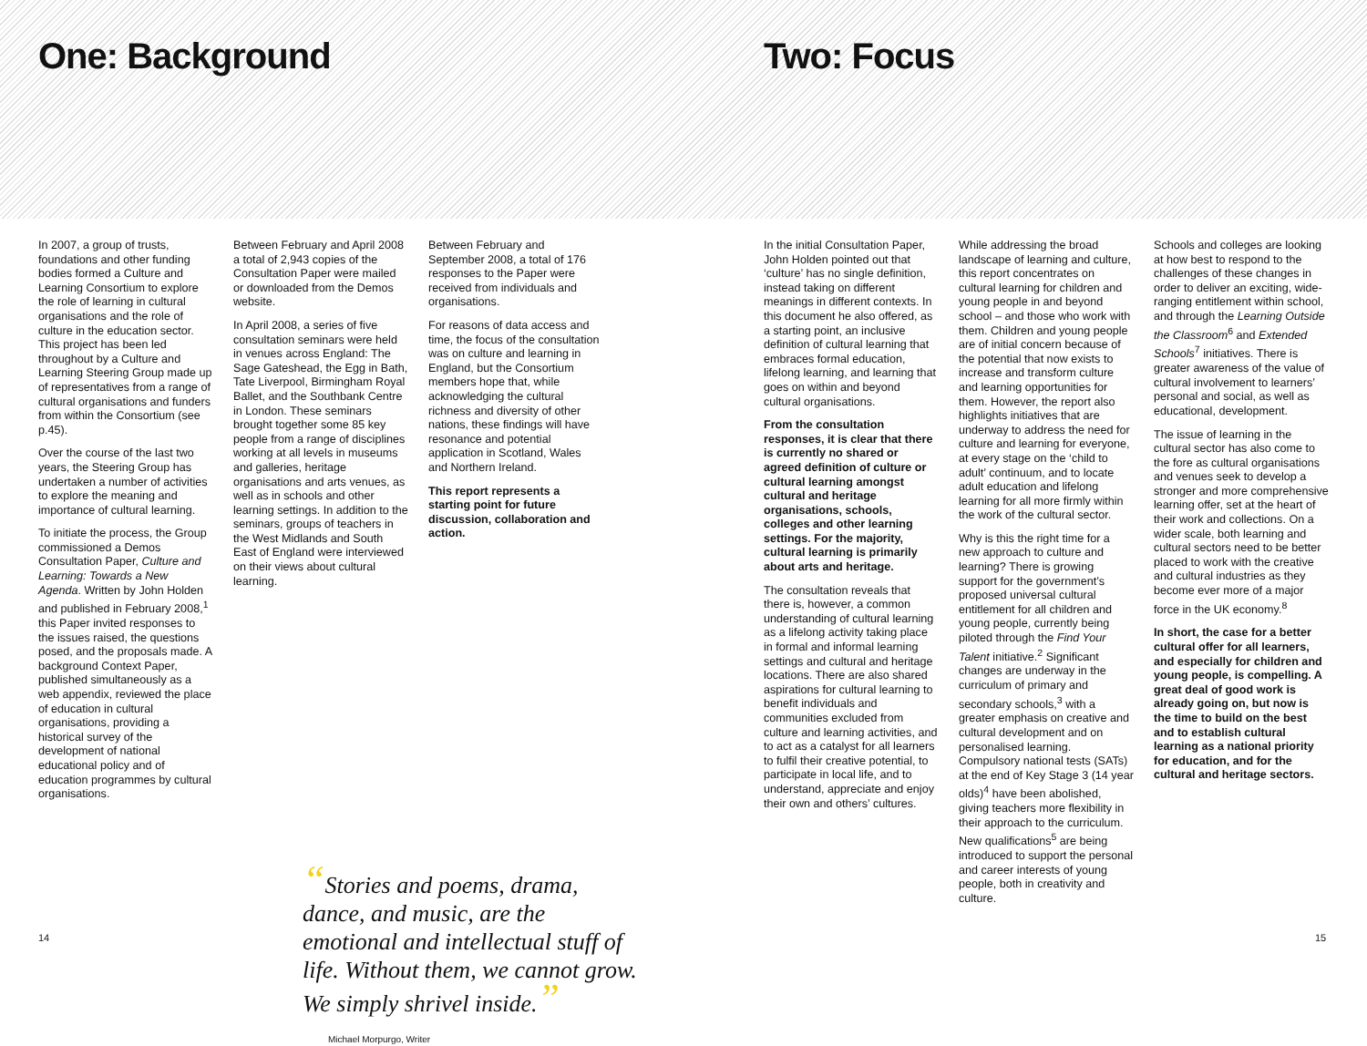One: Background
In 2007, a group of trusts, foundations and other funding bodies formed a Culture and Learning Consortium to explore the role of learning in cultural organisations and the role of culture in the education sector. This project has been led throughout by a Culture and Learning Steering Group made up of representatives from a range of cultural organisations and funders from within the Consortium (see p.45).
Over the course of the last two years, the Steering Group has undertaken a number of activities to explore the meaning and importance of cultural learning.
To initiate the process, the Group commissioned a Demos Consultation Paper, Culture and Learning: Towards a New Agenda. Written by John Holden and published in February 2008,<sup>1</sup> this Paper invited responses to the issues raised, the questions posed, and the proposals made. A background Context Paper, published simultaneously as a web appendix, reviewed the place of education in cultural organisations, providing a historical survey of the development of national educational policy and of education programmes by cultural organisations.
Between February and April 2008 a total of 2,943 copies of the Consultation Paper were mailed or downloaded from the Demos website.
In April 2008, a series of five consultation seminars were held in venues across England: The Sage Gateshead, the Egg in Bath, Tate Liverpool, Birmingham Royal Ballet, and the Southbank Centre in London. These seminars brought together some 85 key people from a range of disciplines working at all levels in museums and galleries, heritage organisations and arts venues, as well as in schools and other learning settings. In addition to the seminars, groups of teachers in the West Midlands and South East of England were interviewed on their views about cultural learning.
Between February and September 2008, a total of 176 responses to the Paper were received from individuals and organisations.
For reasons of data access and time, the focus of the consultation was on culture and learning in England, but the Consortium members hope that, while acknowledging the cultural richness and diversity of other nations, these findings will have resonance and potential application in Scotland, Wales and Northern Ireland.
This report represents a starting point for future discussion, collaboration and action.
“Stories and poems, drama, dance, and music, are the emotional and intellectual stuff of life. Without them, we cannot grow. We simply shrivel inside.”
Michael Morpurgo, Writer
Two: Focus
In the initial Consultation Paper, John Holden pointed out that ‘culture’ has no single definition, instead taking on different meanings in different contexts. In this document he also offered, as a starting point, an inclusive definition of cultural learning that embraces formal education, lifelong learning, and learning that goes on within and beyond cultural organisations.
From the consultation responses, it is clear that there is currently no shared or agreed definition of culture or cultural learning amongst cultural and heritage organisations, schools, colleges and other learning settings. For the majority, cultural learning is primarily about arts and heritage.
The consultation reveals that there is, however, a common understanding of cultural learning as a lifelong activity taking place in formal and informal learning settings and cultural and heritage locations. There are also shared aspirations for cultural learning to benefit individuals and communities excluded from culture and learning activities, and to act as a catalyst for all learners to fulfil their creative potential, to participate in local life, and to understand, appreciate and enjoy their own and others’ cultures.
While addressing the broad landscape of learning and culture, this report concentrates on cultural learning for children and young people in and beyond school – and those who work with them. Children and young people are of initial concern because of the potential that now exists to increase and transform culture and learning opportunities for them. However, the report also highlights initiatives that are underway to address the need for culture and learning for everyone, at every stage on the ‘child to adult’ continuum, and to locate adult education and lifelong learning for all more firmly within the work of the cultural sector.
Why is this the right time for a new approach to culture and learning? There is growing support for the government’s proposed universal cultural entitlement for all children and young people, currently being piloted through the Find Your Talent initiative.<sup>2</sup> Significant changes are underway in the curriculum of primary and secondary schools,<sup>3</sup> with a greater emphasis on creative and cultural development and on personalised learning. Compulsory national tests (SATs) at the end of Key Stage 3 (14 year olds)<sup>4</sup> have been abolished, giving teachers more flexibility in their approach to the curriculum. New qualifications<sup>5</sup> are being introduced to support the personal and career interests of young people, both in creativity and culture.
Schools and colleges are looking at how best to respond to the challenges of these changes in order to deliver an exciting, wide-ranging entitlement within school, and through the Learning Outside the Classroom<sup>6</sup> and Extended Schools<sup>7</sup> initiatives. There is greater awareness of the value of cultural involvement to learners’ personal and social, as well as educational, development.
The issue of learning in the cultural sector has also come to the fore as cultural organisations and venues seek to develop a stronger and more comprehensive learning offer, set at the heart of their work and collections. On a wider scale, both learning and cultural sectors need to be better placed to work with the creative and cultural industries as they become ever more of a major force in the UK economy.<sup>8</sup>
In short, the case for a better cultural offer for all learners, and especially for children and young people, is compelling. A great deal of good work is already going on, but now is the time to build on the best and to establish cultural learning as a national priority for education, and for the cultural and heritage sectors.
14 15